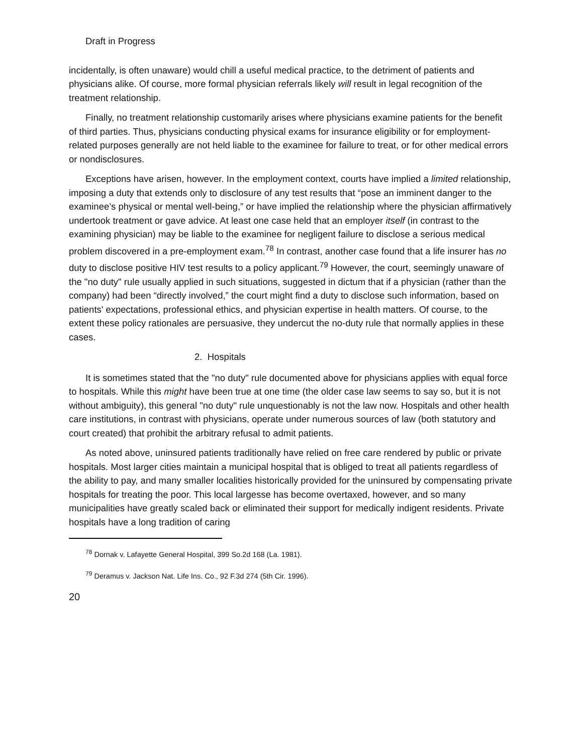Draft in Progress
incidentally, is often unaware) would chill a useful medical practice, to the detriment of patients and physicians alike. Of course, more formal physician referrals likely will result in legal recognition of the treatment relationship.
Finally, no treatment relationship customarily arises where physicians examine patients for the benefit of third parties. Thus, physicians conducting physical exams for insurance eligibility or for employment-related purposes generally are not held liable to the examinee for failure to treat, or for other medical errors or nondisclosures.
Exceptions have arisen, however. In the employment context, courts have implied a limited relationship, imposing a duty that extends only to disclosure of any test results that “pose an imminent danger to the examinee’s physical or mental well-being,” or have implied the relationship where the physician affirmatively undertook treatment or gave advice. At least one case held that an employer itself (in contrast to the examining physician) may be liable to the examinee for negligent failure to disclose a serious medical problem discovered in a pre-employment exam.<sup>78</sup> In contrast, another case found that a life insurer has no duty to disclose positive HIV test results to a policy applicant.<sup>79</sup> However, the court, seemingly unaware of the "no duty" rule usually applied in such situations, suggested in dictum that if a physician (rather than the company) had been “directly involved,” the court might find a duty to disclose such information, based on patients' expectations, professional ethics, and physician expertise in health matters. Of course, to the extent these policy rationales are persuasive, they undercut the no-duty rule that normally applies in these cases.
2. Hospitals
It is sometimes stated that the "no duty" rule documented above for physicians applies with equal force to hospitals. While this might have been true at one time (the older case law seems to say so, but it is not without ambiguity), this general "no duty" rule unquestionably is not the law now. Hospitals and other health care institutions, in contrast with physicians, operate under numerous sources of law (both statutory and court created) that prohibit the arbitrary refusal to admit patients.
As noted above, uninsured patients traditionally have relied on free care rendered by public or private hospitals. Most larger cities maintain a municipal hospital that is obliged to treat all patients regardless of the ability to pay, and many smaller localities historically provided for the uninsured by compensating private hospitals for treating the poor. This local largesse has become overtaxed, however, and so many municipalities have greatly scaled back or eliminated their support for medically indigent residents. Private hospitals have a long tradition of caring
<sup>78</sup> Dornak v. Lafayette General Hospital, 399 So.2d 168 (La. 1981).
<sup>79</sup> Deramus v. Jackson Nat. Life Ins. Co., 92 F.3d 274 (5th Cir. 1996).
20